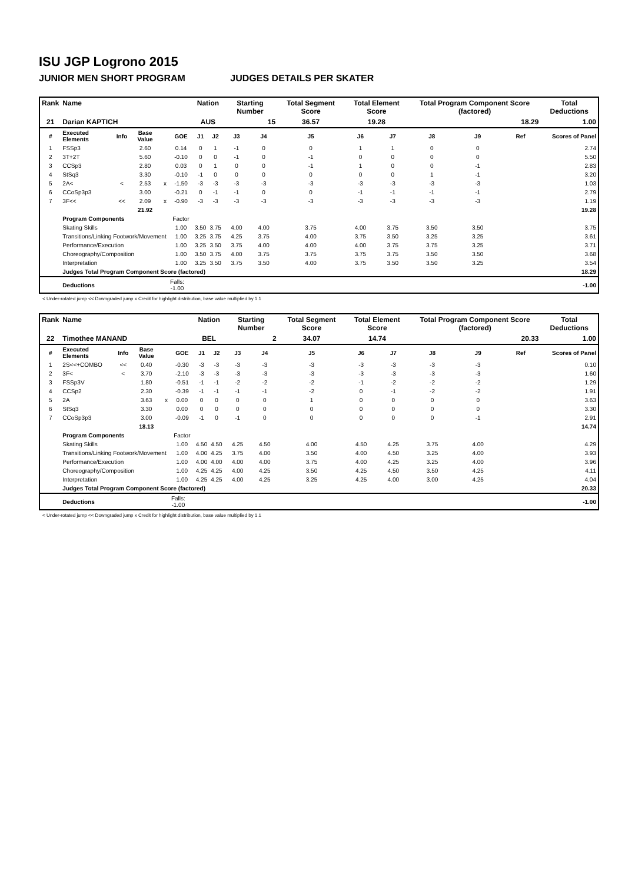ISU JGP Logrono 2015
JUNIOR MEN SHORT PROGRAM JUDGES DETAILS PER SKATER
| Rank | Name | | | | | Nation | | Starting Number | | Total Segment Score | Total Element Score | | Total Program Component Score (factored) | | | Total Deductions |
| --- | --- | --- | --- | --- | --- | --- | --- | --- | --- | --- | --- | --- | --- | --- | --- | --- |
| 21 | Darian KAPTICH | | | | | AUS | | 15 | | 36.57 | 19.28 | | 18.29 | | | 1.00 |
| # | Executed Elements | Info | Base Value | | GOE | J1 | J2 | J3 | J4 | J5 | J6 | J7 | J8 | J9 | Ref | Scores of Panel |
| 1 | FSSp3 | | 2.60 | | 0.14 | 0 | 1 | -1 | 0 | 0 | 1 | 1 | 0 | 0 | | 2.74 |
| 2 | 3T+2T | | 5.60 | | -0.10 | 0 | 0 | -1 | 0 | -1 | 0 | 0 | 0 | 0 | | 5.50 |
| 3 | CCSp3 | | 2.80 | | 0.03 | 0 | 1 | 0 | 0 | -1 | 1 | 0 | 0 | -1 | | 2.83 |
| 4 | StSq3 | | 3.30 | | -0.10 | -1 | 0 | 0 | 0 | 0 | 0 | 0 | 1 | -1 | | 3.20 |
| 5 | 2A< | < | 2.53 | x | -1.50 | -3 | -3 | -3 | -3 | -3 | -3 | -3 | -3 | -3 | | 1.03 |
| 6 | CCoSp3p3 | | 3.00 | | -0.21 | 0 | -1 | -1 | 0 | 0 | -1 | -1 | -1 | -1 | | 2.79 |
| 7 | 3F<< | << | 2.09 | x | -0.90 | -3 | -3 | -3 | -3 | -3 | -3 | -3 | -3 | -3 | | 1.19 |
| | | | 21.92 | | | | | | | | | | | | | 19.28 |
| | Program Components | | | | Factor | | | | | | | | | | | |
| | Skating Skills | | | | 1.00 | 3.50 | 3.75 | 4.00 | 4.00 | 3.75 | 4.00 | 3.75 | 3.50 | 3.50 | | 3.75 |
| | Transitions/Linking Footwork/Movement | | | | 1.00 | 3.25 | 3.75 | 4.25 | 3.75 | 4.00 | 3.75 | 3.50 | 3.25 | 3.25 | | 3.61 |
| | Performance/Execution | | | | 1.00 | 3.25 | 3.50 | 3.75 | 4.00 | 4.00 | 4.00 | 3.75 | 3.75 | 3.25 | | 3.71 |
| | Choreography/Composition | | | | 1.00 | 3.50 | 3.75 | 4.00 | 3.75 | 3.75 | 3.75 | 3.75 | 3.50 | 3.50 | | 3.68 |
| | Interpretation | | | | 1.00 | 3.25 | 3.50 | 3.75 | 3.50 | 4.00 | 3.75 | 3.50 | 3.50 | 3.25 | | 3.54 |
| | Judges Total Program Component Score (factored) | | | | | | | | | | | | | | | 18.29 |
| | Deductions | | | Falls: -1.00 | | | | | | | | | | | | -1.00 |
< Under-rotated jump << Downgraded jump x Credit for highlight distribution, base value multiplied by 1.1
| Rank | Name | | | | | Nation | | Starting Number | | Total Segment Score | Total Element Score | | Total Program Component Score (factored) | | | Total Deductions |
| --- | --- | --- | --- | --- | --- | --- | --- | --- | --- | --- | --- | --- | --- | --- | --- | --- |
| 22 | Timothee MANAND | | | | | BEL | | 2 | | 34.07 | 14.74 | | 20.33 | | | 1.00 |
| # | Executed Elements | Info | Base Value | | GOE | J1 | J2 | J3 | J4 | J5 | J6 | J7 | J8 | J9 | Ref | Scores of Panel |
| 1 | 2S<<+COMBO | << | 0.40 | | -0.30 | -3 | -3 | -3 | -3 | -3 | -3 | -3 | -3 | -3 | | 0.10 |
| 2 | 3F< | < | 3.70 | | -2.10 | -3 | -3 | -3 | -3 | -3 | -3 | -3 | -3 | -3 | | 1.60 |
| 3 | FSSp3V | | 1.80 | | -0.51 | -1 | -1 | -2 | -2 | -2 | -1 | -2 | -2 | -2 | | 1.29 |
| 4 | CCSp2 | | 2.30 | | -0.39 | -1 | -1 | -1 | -1 | -2 | 0 | -1 | -2 | -2 | | 1.91 |
| 5 | 2A | | 3.63 | x | 0.00 | 0 | 0 | 0 | 0 | 1 | 0 | 0 | 0 | 0 | | 3.63 |
| 6 | StSq3 | | 3.30 | | 0.00 | 0 | 0 | 0 | 0 | 0 | 0 | 0 | 0 | 0 | | 3.30 |
| 7 | CCoSp3p3 | | 3.00 | | -0.09 | -1 | 0 | -1 | 0 | 0 | 0 | 0 | 0 | -1 | | 2.91 |
| | | | 18.13 | | | | | | | | | | | | | 14.74 |
| | Program Components | | | | Factor | | | | | | | | | | | |
| | Skating Skills | | | | 1.00 | 4.50 | 4.50 | 4.25 | 4.50 | 4.00 | 4.50 | 4.25 | 3.75 | 4.00 | | 4.29 |
| | Transitions/Linking Footwork/Movement | | | | 1.00 | 4.00 | 4.25 | 3.75 | 4.00 | 3.50 | 4.00 | 4.50 | 3.25 | 4.00 | | 3.93 |
| | Performance/Execution | | | | 1.00 | 4.00 | 4.00 | 4.00 | 4.00 | 3.75 | 4.00 | 4.25 | 3.25 | 4.00 | | 3.96 |
| | Choreography/Composition | | | | 1.00 | 4.25 | 4.25 | 4.00 | 4.25 | 3.50 | 4.25 | 4.50 | 3.50 | 4.25 | | 4.11 |
| | Interpretation | | | | 1.00 | 4.25 | 4.25 | 4.00 | 4.25 | 3.25 | 4.25 | 4.00 | 3.00 | 4.25 | | 4.04 |
| | Judges Total Program Component Score (factored) | | | | | | | | | | | | | | | 20.33 |
| | Deductions | | | Falls: -1.00 | | | | | | | | | | | | -1.00 |
< Under-rotated jump << Downgraded jump x Credit for highlight distribution, base value multiplied by 1.1